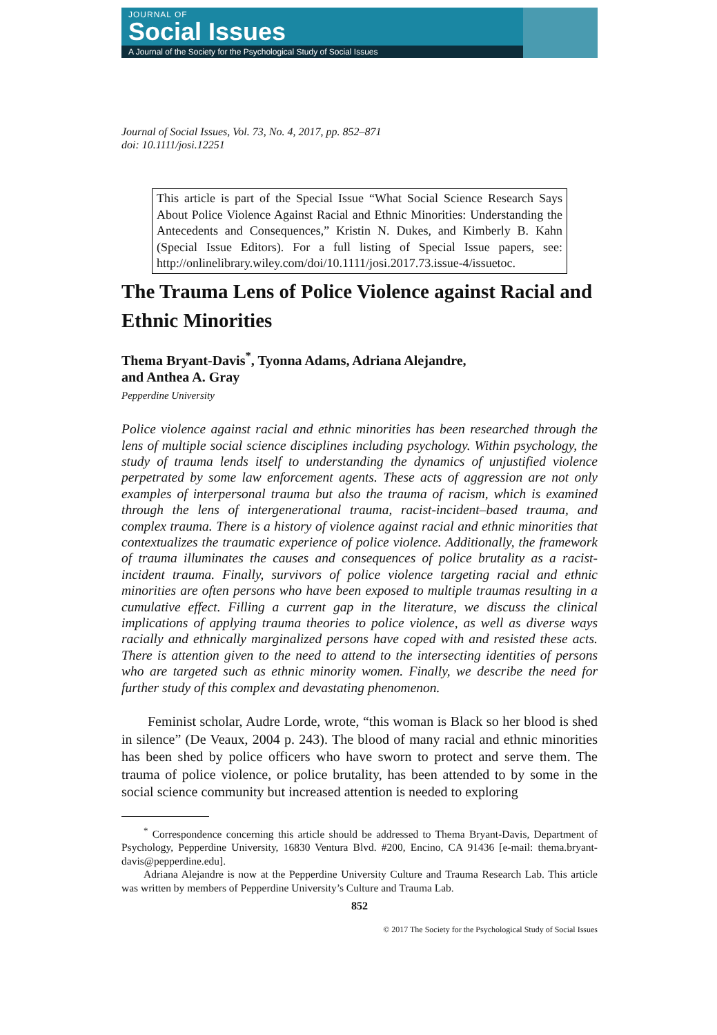JOURNAL OF
Social Issues
A Journal of the Society for the Psychological Study of Social Issues
Journal of Social Issues, Vol. 73, No. 4, 2017, pp. 852–871
doi: 10.1111/josi.12251
This article is part of the Special Issue “What Social Science Research Says About Police Violence Against Racial and Ethnic Minorities: Understanding the Antecedents and Consequences,” Kristin N. Dukes, and Kimberly B. Kahn (Special Issue Editors). For a full listing of Special Issue papers, see: http://onlinelibrary.wiley.com/doi/10.1111/josi.2017.73.issue-4/issuetoc.
The Trauma Lens of Police Violence against Racial and Ethnic Minorities
Thema Bryant-Davis<sup>*</sup>, Tyonna Adams, Adriana Alejandre,
and Anthea A. Gray
Pepperdine University
Police violence against racial and ethnic minorities has been researched through the lens of multiple social science disciplines including psychology. Within psychology, the study of trauma lends itself to understanding the dynamics of unjustified violence perpetrated by some law enforcement agents. These acts of aggression are not only examples of interpersonal trauma but also the trauma of racism, which is examined through the lens of intergenerational trauma, racist-incident–based trauma, and complex trauma. There is a history of violence against racial and ethnic minorities that contextualizes the traumatic experience of police violence. Additionally, the framework of trauma illuminates the causes and consequences of police brutality as a racist-incident trauma. Finally, survivors of police violence targeting racial and ethnic minorities are often persons who have been exposed to multiple traumas resulting in a cumulative effect. Filling a current gap in the literature, we discuss the clinical implications of applying trauma theories to police violence, as well as diverse ways racially and ethnically marginalized persons have coped with and resisted these acts. There is attention given to the need to attend to the intersecting identities of persons who are targeted such as ethnic minority women. Finally, we describe the need for further study of this complex and devastating phenomenon.
Feminist scholar, Audre Lorde, wrote, “this woman is Black so her blood is shed in silence” (De Veaux, 2004 p. 243). The blood of many racial and ethnic minorities has been shed by police officers who have sworn to protect and serve them. The trauma of police violence, or police brutality, has been attended to by some in the social science community but increased attention is needed to exploring
<sup>*</sup> Correspondence concerning this article should be addressed to Thema Bryant-Davis, Department of Psychology, Pepperdine University, 16830 Ventura Blvd. #200, Encino, CA 91436 [e-mail: thema.bryant-davis@pepperdine.edu].
Adriana Alejandre is now at the Pepperdine University Culture and Trauma Research Lab. This article was written by members of Pepperdine University’s Culture and Trauma Lab.
852
© 2017 The Society for the Psychological Study of Social Issues